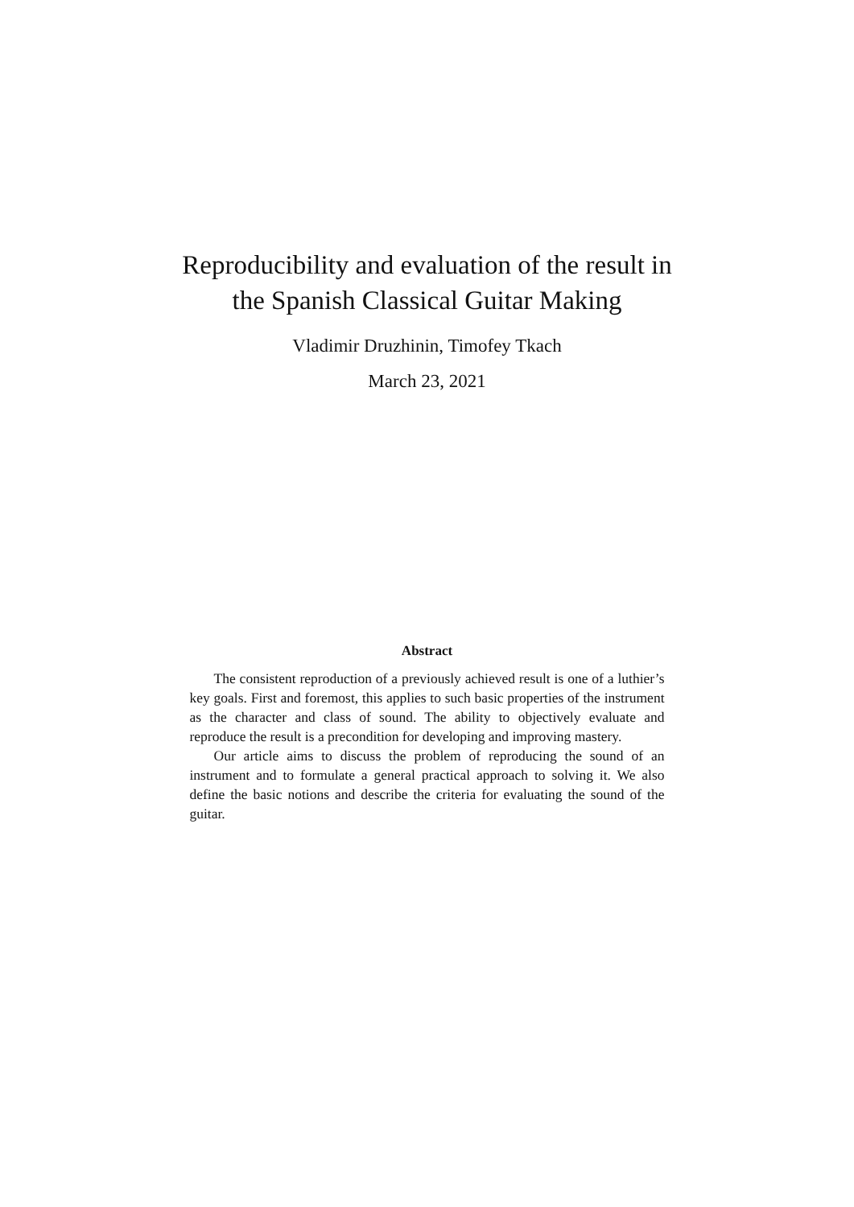Reproducibility and evaluation of the result in
the Spanish Classical Guitar Making
Vladimir Druzhinin, Timofey Tkach
March 23, 2021
Abstract
The consistent reproduction of a previously achieved result is one of a luthier’s key goals. First and foremost, this applies to such basic properties of the instrument as the character and class of sound. The ability to objectively evaluate and reproduce the result is a precondition for developing and improving mastery.
Our article aims to discuss the problem of reproducing the sound of an instrument and to formulate a general practical approach to solving it. We also define the basic notions and describe the criteria for evaluating the sound of the guitar.